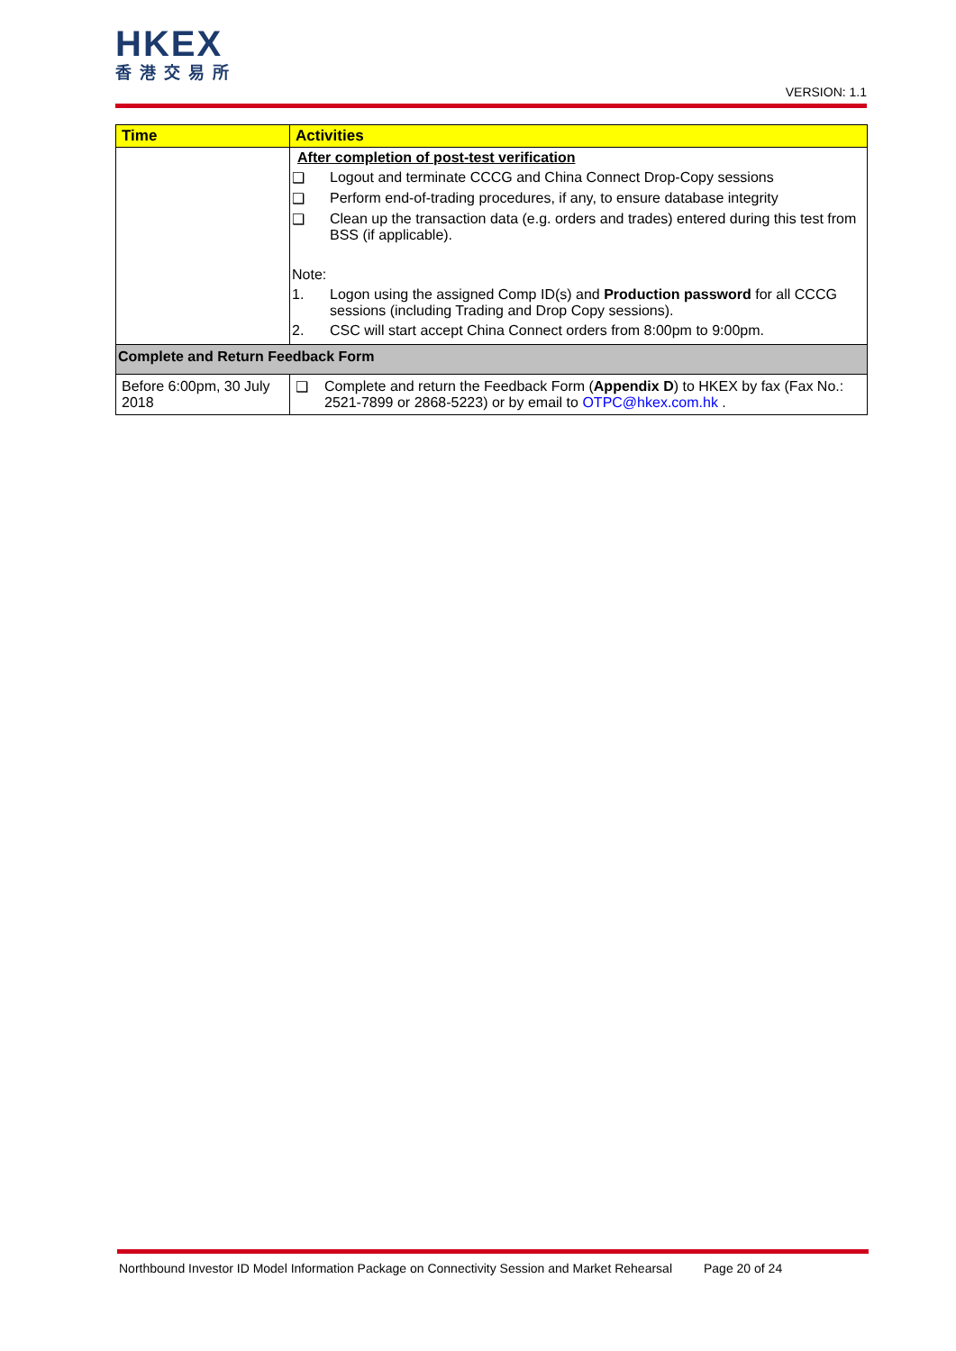HKEX
香港交易所
VERSION: 1.1
| Time | Activities |
| --- | --- |
| | After completion of post-test verification ❑ Logout and terminate CCCG and China Connect Drop-Copy sessions ❑ Perform end-of-trading procedures, if any, to ensure database integrity ❑ Clean up the transaction data (e.g. orders and trades) entered during this test from BSS (if applicable). Note: 1. Logon using the assigned Comp ID(s) and Production password for all CCCG sessions (including Trading and Drop Copy sessions). 2. CSC will start accept China Connect orders from 8:00pm to 9:00pm. |
| Complete and Return Feedback Form | |
| Before 6:00pm, 30 July 2018 | ❑ Complete and return the Feedback Form ( Appendix D ) to HKEX by fax (Fax No.: 2521-7899 or 2868-5223) or by email to OTPC@hkex.com.hk . |
Northbound Investor ID Model Information Package on Connectivity Session and Market Rehearsal Page 20 of 24